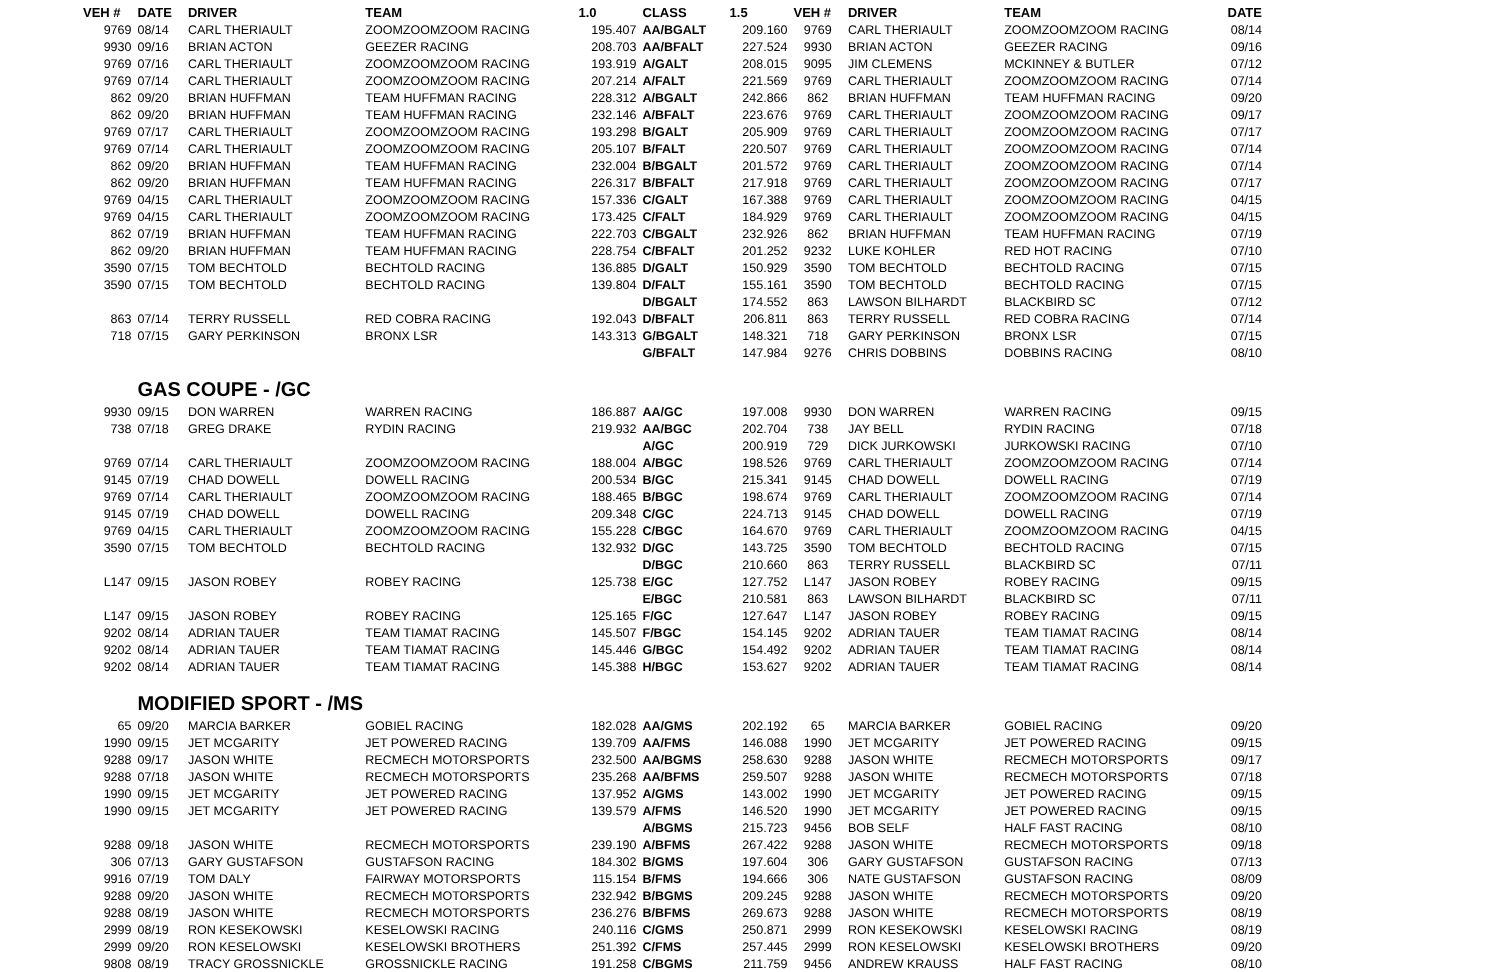| VEH # | DATE | DRIVER | TEAM | 1.0 | CLASS | 1.5 | VEH # | DRIVER | TEAM | DATE |
| --- | --- | --- | --- | --- | --- | --- | --- | --- | --- | --- |
| 9769 | 08/14 | CARL THERIAULT | ZOOMZOOMZOOM RACING | 195.407 | AA/BGALT | 209.160 | 9769 | CARL THERIAULT | ZOOMZOOMZOOM RACING | 08/14 |
| 9930 | 09/16 | BRIAN ACTON | GEEZER RACING | 208.703 | AA/BFALT | 227.524 | 9930 | BRIAN ACTON | GEEZER RACING | 09/16 |
| 9769 | 07/16 | CARL THERIAULT | ZOOMZOOMZOOM RACING | 193.919 | A/GALT | 208.015 | 9095 | JIM CLEMENS | MCKINNEY & BUTLER | 07/12 |
| 9769 | 07/14 | CARL THERIAULT | ZOOMZOOMZOOM RACING | 207.214 | A/FALT | 221.569 | 9769 | CARL THERIAULT | ZOOMZOOMZOOM RACING | 07/14 |
| 862 | 09/20 | BRIAN HUFFMAN | TEAM HUFFMAN RACING | 228.312 | A/BGALT | 242.866 | 862 | BRIAN HUFFMAN | TEAM HUFFMAN RACING | 09/20 |
| 862 | 09/20 | BRIAN HUFFMAN | TEAM HUFFMAN RACING | 232.146 | A/BFALT | 223.676 | 9769 | CARL THERIAULT | ZOOMZOOMZOOM RACING | 09/17 |
| 9769 | 07/17 | CARL THERIAULT | ZOOMZOOMZOOM RACING | 193.298 | B/GALT | 205.909 | 9769 | CARL THERIAULT | ZOOMZOOMZOOM RACING | 07/17 |
| 9769 | 07/14 | CARL THERIAULT | ZOOMZOOMZOOM RACING | 205.107 | B/FALT | 220.507 | 9769 | CARL THERIAULT | ZOOMZOOMZOOM RACING | 07/14 |
| 862 | 09/20 | BRIAN HUFFMAN | TEAM HUFFMAN RACING | 232.004 | B/BGALT | 201.572 | 9769 | CARL THERIAULT | ZOOMZOOMZOOM RACING | 07/14 |
| 862 | 09/20 | BRIAN HUFFMAN | TEAM HUFFMAN RACING | 226.317 | B/BFALT | 217.918 | 9769 | CARL THERIAULT | ZOOMZOOMZOOM RACING | 07/17 |
| 9769 | 04/15 | CARL THERIAULT | ZOOMZOOMZOOM RACING | 157.336 | C/GALT | 167.388 | 9769 | CARL THERIAULT | ZOOMZOOMZOOM RACING | 04/15 |
| 9769 | 04/15 | CARL THERIAULT | ZOOMZOOMZOOM RACING | 173.425 | C/FALT | 184.929 | 9769 | CARL THERIAULT | ZOOMZOOMZOOM RACING | 04/15 |
| 862 | 07/19 | BRIAN HUFFMAN | TEAM HUFFMAN RACING | 222.703 | C/BGALT | 232.926 | 862 | BRIAN HUFFMAN | TEAM HUFFMAN RACING | 07/19 |
| 862 | 09/20 | BRIAN HUFFMAN | TEAM HUFFMAN RACING | 228.754 | C/BFALT | 201.252 | 9232 | LUKE KOHLER | RED HOT RACING | 07/10 |
| 3590 | 07/15 | TOM BECHTOLD | BECHTOLD RACING | 136.885 | D/GALT | 150.929 | 3590 | TOM BECHTOLD | BECHTOLD RACING | 07/15 |
| 3590 | 07/15 | TOM BECHTOLD | BECHTOLD RACING | 139.804 | D/FALT | 155.161 | 3590 | TOM BECHTOLD | BECHTOLD RACING | 07/15 |
| | | | | | D/BGALT | 174.552 | 863 | LAWSON BILHARDT | BLACKBIRD SC | 07/12 |
| 863 | 07/14 | TERRY RUSSELL | RED COBRA RACING | 192.043 | D/BFALT | 206.811 | 863 | TERRY RUSSELL | RED COBRA RACING | 07/14 |
| 718 | 07/15 | GARY PERKINSON | BRONX LSR | 143.313 | G/BGALT | 148.321 | 718 | GARY PERKINSON | BRONX LSR | 07/15 |
| | | | | | G/BFALT | 147.984 | 9276 | CHRIS DOBBINS | DOBBINS RACING | 08/10 |
| | GAS COUPE - /GC | | | | | | | | | |
| 9930 | 09/15 | DON WARREN | WARREN RACING | 186.887 | AA/GC | 197.008 | 9930 | DON WARREN | WARREN RACING | 09/15 |
| 738 | 07/18 | GREG DRAKE | RYDIN RACING | 219.932 | AA/BGC | 202.704 | 738 | JAY BELL | RYDIN RACING | 07/18 |
| | | | | | A/GC | 200.919 | 729 | DICK JURKOWSKI | JURKOWSKI RACING | 07/10 |
| 9769 | 07/14 | CARL THERIAULT | ZOOMZOOMZOOM RACING | 188.004 | A/BGC | 198.526 | 9769 | CARL THERIAULT | ZOOMZOOMZOOM RACING | 07/14 |
| 9145 | 07/19 | CHAD DOWELL | DOWELL RACING | 200.534 | B/GC | 215.341 | 9145 | CHAD DOWELL | DOWELL RACING | 07/19 |
| 9769 | 07/14 | CARL THERIAULT | ZOOMZOOMZOOM RACING | 188.465 | B/BGC | 198.674 | 9769 | CARL THERIAULT | ZOOMZOOMZOOM RACING | 07/14 |
| 9145 | 07/19 | CHAD DOWELL | DOWELL RACING | 209.348 | C/GC | 224.713 | 9145 | CHAD DOWELL | DOWELL RACING | 07/19 |
| 9769 | 04/15 | CARL THERIAULT | ZOOMZOOMZOOM RACING | 155.228 | C/BGC | 164.670 | 9769 | CARL THERIAULT | ZOOMZOOMZOOM RACING | 04/15 |
| 3590 | 07/15 | TOM BECHTOLD | BECHTOLD RACING | 132.932 | D/GC | 143.725 | 3590 | TOM BECHTOLD | BECHTOLD RACING | 07/15 |
| | | | | | D/BGC | 210.660 | 863 | TERRY RUSSELL | BLACKBIRD SC | 07/11 |
| L147 | 09/15 | JASON ROBEY | ROBEY RACING | 125.738 | E/GC | 127.752 | L147 | JASON ROBEY | ROBEY RACING | 09/15 |
| | | | | | E/BGC | 210.581 | 863 | LAWSON BILHARDT | BLACKBIRD SC | 07/11 |
| L147 | 09/15 | JASON ROBEY | ROBEY RACING | 125.165 | F/GC | 127.647 | L147 | JASON ROBEY | ROBEY RACING | 09/15 |
| 9202 | 08/14 | ADRIAN TAUER | TEAM TIAMAT RACING | 145.507 | F/BGC | 154.145 | 9202 | ADRIAN TAUER | TEAM TIAMAT RACING | 08/14 |
| 9202 | 08/14 | ADRIAN TAUER | TEAM TIAMAT RACING | 145.446 | G/BGC | 154.492 | 9202 | ADRIAN TAUER | TEAM TIAMAT RACING | 08/14 |
| 9202 | 08/14 | ADRIAN TAUER | TEAM TIAMAT RACING | 145.388 | H/BGC | 153.627 | 9202 | ADRIAN TAUER | TEAM TIAMAT RACING | 08/14 |
| | MODIFIED SPORT - /MS | | | | | | | | | |
| 65 | 09/20 | MARCIA BARKER | GOBIEL RACING | 182.028 | AA/GMS | 202.192 | 65 | MARCIA BARKER | GOBIEL RACING | 09/20 |
| 1990 | 09/15 | JET MCGARITY | JET POWERED RACING | 139.709 | AA/FMS | 146.088 | 1990 | JET MCGARITY | JET POWERED RACING | 09/15 |
| 9288 | 09/17 | JASON WHITE | RECMECH MOTORSPORTS | 232.500 | AA/BGMS | 258.630 | 9288 | JASON WHITE | RECMECH MOTORSPORTS | 09/17 |
| 9288 | 07/18 | JASON WHITE | RECMECH MOTORSPORTS | 235.268 | AA/BFMS | 259.507 | 9288 | JASON WHITE | RECMECH MOTORSPORTS | 07/18 |
| 1990 | 09/15 | JET MCGARITY | JET POWERED RACING | 137.952 | A/GMS | 143.002 | 1990 | JET MCGARITY | JET POWERED RACING | 09/15 |
| 1990 | 09/15 | JET MCGARITY | JET POWERED RACING | 139.579 | A/FMS | 146.520 | 1990 | JET MCGARITY | JET POWERED RACING | 09/15 |
| | | | | | A/BGMS | 215.723 | 9456 | BOB SELF | HALF FAST RACING | 08/10 |
| 9288 | 09/18 | JASON WHITE | RECMECH MOTORSPORTS | 239.190 | A/BFMS | 267.422 | 9288 | JASON WHITE | RECMECH MOTORSPORTS | 09/18 |
| 306 | 07/13 | GARY GUSTAFSON | GUSTAFSON RACING | 184.302 | B/GMS | 197.604 | 306 | GARY GUSTAFSON | GUSTAFSON RACING | 07/13 |
| 9916 | 07/19 | TOM DALY | FAIRWAY MOTORSPORTS | 115.154 | B/FMS | 194.666 | 306 | NATE GUSTAFSON | GUSTAFSON RACING | 08/09 |
| 9288 | 09/20 | JASON WHITE | RECMECH MOTORSPORTS | 232.942 | B/BGMS | 209.245 | 9288 | JASON WHITE | RECMECH MOTORSPORTS | 09/20 |
| 9288 | 08/19 | JASON WHITE | RECMECH MOTORSPORTS | 236.276 | B/BFMS | 269.673 | 9288 | JASON WHITE | RECMECH MOTORSPORTS | 08/19 |
| 2999 | 08/19 | RON KESEKOWSKI | KESELOWSKI RACING | 240.116 | C/GMS | 250.871 | 2999 | RON KESEKOWSKI | KESELOWSKI RACING | 08/19 |
| 2999 | 09/20 | RON KESELOWSKI | KESELOWSKI BROTHERS | 251.392 | C/FMS | 257.445 | 2999 | RON KESELOWSKI | KESELOWSKI BROTHERS | 09/20 |
| 9808 | 08/19 | TRACY GROSSNICKLE | GROSSNICKLE RACING | 191.258 | C/BGMS | 211.759 | 9456 | ANDREW KRAUSS | HALF FAST RACING | 08/10 |